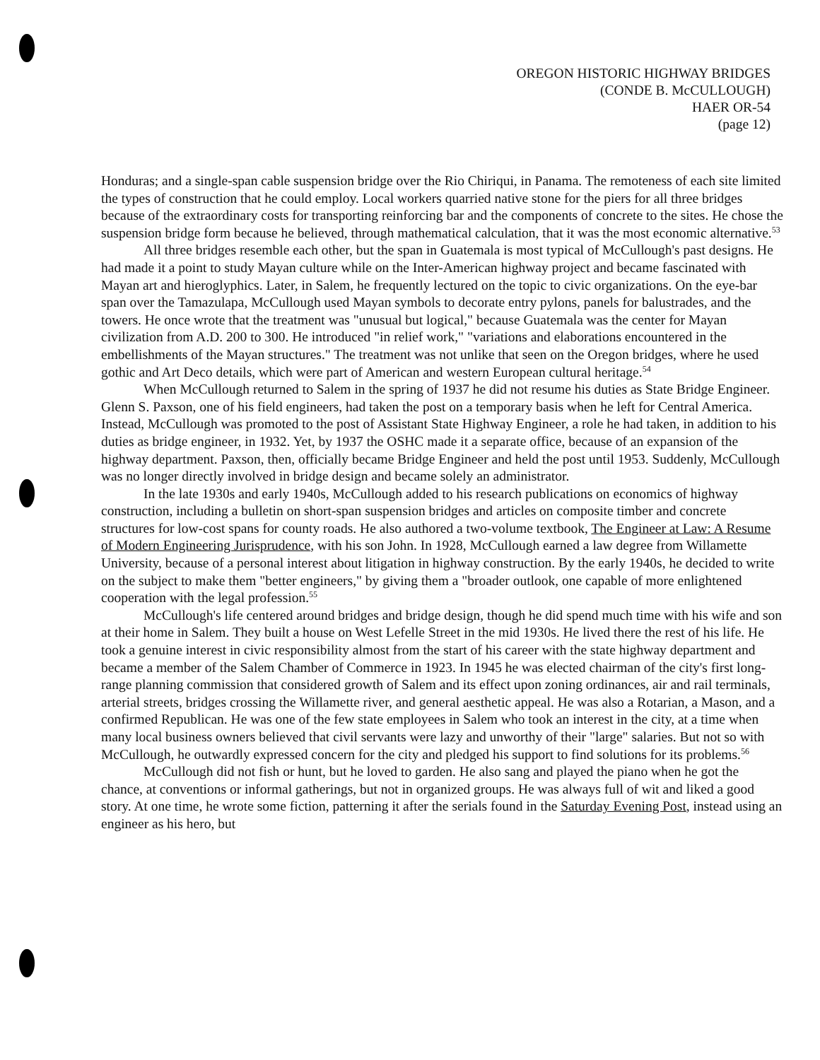OREGON HISTORIC HIGHWAY BRIDGES
(CONDE B. McCULLOUGH)
HAER OR-54
(page 12)
Honduras; and a single-span cable suspension bridge over the Rio Chiriqui, in Panama. The remoteness of each site limited the types of construction that he could employ. Local workers quarried native stone for the piers for all three bridges because of the extraordinary costs for transporting reinforcing bar and the components of concrete to the sites. He chose the suspension bridge form because he believed, through mathematical calculation, that it was the most economic alternative.<sup>53</sup>
All three bridges resemble each other, but the span in Guatemala is most typical of McCullough's past designs. He had made it a point to study Mayan culture while on the Inter-American highway project and became fascinated with Mayan art and hieroglyphics. Later, in Salem, he frequently lectured on the topic to civic organizations. On the eye-bar span over the Tamazulapa, McCullough used Mayan symbols to decorate entry pylons, panels for balustrades, and the towers. He once wrote that the treatment was "unusual but logical," because Guatemala was the center for Mayan civilization from A.D. 200 to 300. He introduced "in relief work," "variations and elaborations encountered in the embellishments of the Mayan structures." The treatment was not unlike that seen on the Oregon bridges, where he used gothic and Art Deco details, which were part of American and western European cultural heritage.<sup>54</sup>
When McCullough returned to Salem in the spring of 1937 he did not resume his duties as State Bridge Engineer. Glenn S. Paxson, one of his field engineers, had taken the post on a temporary basis when he left for Central America. Instead, McCullough was promoted to the post of Assistant State Highway Engineer, a role he had taken, in addition to his duties as bridge engineer, in 1932. Yet, by 1937 the OSHC made it a separate office, because of an expansion of the highway department. Paxson, then, officially became Bridge Engineer and held the post until 1953. Suddenly, McCullough was no longer directly involved in bridge design and became solely an administrator.
In the late 1930s and early 1940s, McCullough added to his research publications on economics of highway construction, including a bulletin on short-span suspension bridges and articles on composite timber and concrete structures for low-cost spans for county roads. He also authored a two-volume textbook, The Engineer at Law: A Resume of Modern Engineering Jurisprudence, with his son John. In 1928, McCullough earned a law degree from Willamette University, because of a personal interest about litigation in highway construction. By the early 1940s, he decided to write on the subject to make them "better engineers," by giving them a "broader outlook, one capable of more enlightened cooperation with the legal profession.<sup>55</sup>
McCullough's life centered around bridges and bridge design, though he did spend much time with his wife and son at their home in Salem. They built a house on West Lefelle Street in the mid 1930s. He lived there the rest of his life. He took a genuine interest in civic responsibility almost from the start of his career with the state highway department and became a member of the Salem Chamber of Commerce in 1923. In 1945 he was elected chairman of the city's first long-range planning commission that considered growth of Salem and its effect upon zoning ordinances, air and rail terminals, arterial streets, bridges crossing the Willamette river, and general aesthetic appeal. He was also a Rotarian, a Mason, and a confirmed Republican. He was one of the few state employees in Salem who took an interest in the city, at a time when many local business owners believed that civil servants were lazy and unworthy of their "large" salaries. But not so with McCullough, he outwardly expressed concern for the city and pledged his support to find solutions for its problems.<sup>56</sup>
McCullough did not fish or hunt, but he loved to garden. He also sang and played the piano when he got the chance, at conventions or informal gatherings, but not in organized groups. He was always full of wit and liked a good story. At one time, he wrote some fiction, patterning it after the serials found in the Saturday Evening Post, instead using an engineer as his hero, but